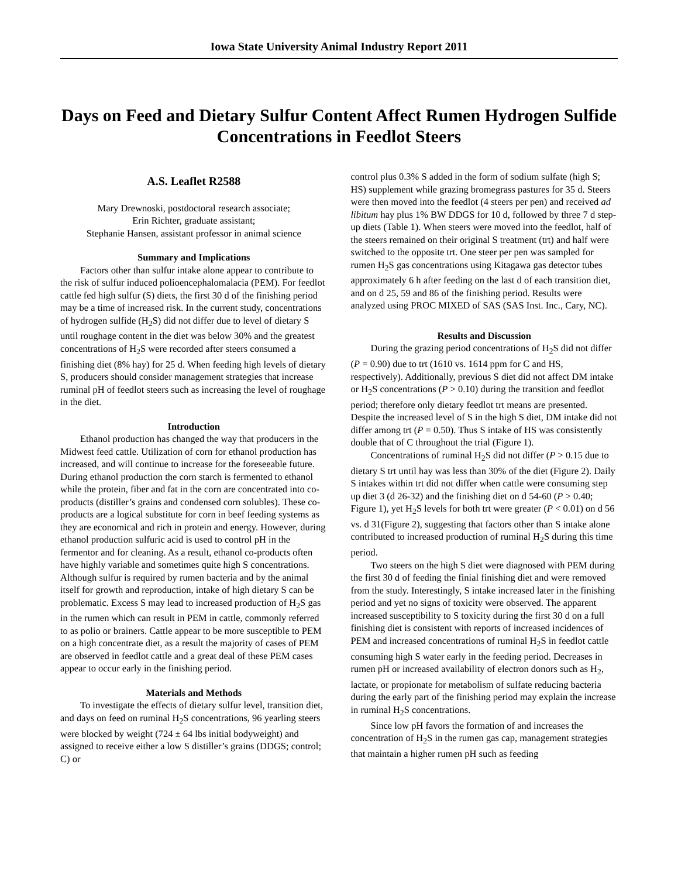Iowa State University Animal Industry Report 2011
Days on Feed and Dietary Sulfur Content Affect Rumen Hydrogen Sulfide Concentrations in Feedlot Steers
A.S. Leaflet R2588
Mary Drewnoski, postdoctoral research associate;
Erin Richter, graduate assistant;
Stephanie Hansen, assistant professor in animal science
Summary and Implications
Factors other than sulfur intake alone appear to contribute to the risk of sulfur induced polioencephalomalacia (PEM). For feedlot cattle fed high sulfur (S) diets, the first 30 d of the finishing period may be a time of increased risk. In the current study, concentrations of hydrogen sulfide (H<sub>2</sub>S) did not differ due to level of dietary S until roughage content in the diet was below 30% and the greatest concentrations of H<sub>2</sub>S were recorded after steers consumed a finishing diet (8% hay) for 25 d. When feeding high levels of dietary S, producers should consider management strategies that increase ruminal pH of feedlot steers such as increasing the level of roughage in the diet.
Introduction
Ethanol production has changed the way that producers in the Midwest feed cattle. Utilization of corn for ethanol production has increased, and will continue to increase for the foreseeable future. During ethanol production the corn starch is fermented to ethanol while the protein, fiber and fat in the corn are concentrated into co-products (distiller’s grains and condensed corn solubles). These co-products are a logical substitute for corn in beef feeding systems as they are economical and rich in protein and energy. However, during ethanol production sulfuric acid is used to control pH in the fermentor and for cleaning. As a result, ethanol co-products often have highly variable and sometimes quite high S concentrations. Although sulfur is required by rumen bacteria and by the animal itself for growth and reproduction, intake of high dietary S can be problematic. Excess S may lead to increased production of H<sub>2</sub>S gas in the rumen which can result in PEM in cattle, commonly referred to as polio or brainers. Cattle appear to be more susceptible to PEM on a high concentrate diet, as a result the majority of cases of PEM are observed in feedlot cattle and a great deal of these PEM cases appear to occur early in the finishing period.
Materials and Methods
To investigate the effects of dietary sulfur level, transition diet, and days on feed on ruminal H<sub>2</sub>S concentrations, 96 yearling steers were blocked by weight (724 ± 64 lbs initial bodyweight) and assigned to receive either a low S distiller’s grains (DDGS; control; C) or
control plus 0.3% S added in the form of sodium sulfate (high S; HS) supplement while grazing bromegrass pastures for 35 d. Steers were then moved into the feedlot (4 steers per pen) and received ad libitum hay plus 1% BW DDGS for 10 d, followed by three 7 d step-up diets (Table 1). When steers were moved into the feedlot, half of the steers remained on their original S treatment (trt) and half were switched to the opposite trt. One steer per pen was sampled for rumen H<sub>2</sub>S gas concentrations using Kitagawa gas detector tubes approximately 6 h after feeding on the last d of each transition diet, and on d 25, 59 and 86 of the finishing period. Results were analyzed using PROC MIXED of SAS (SAS Inst. Inc., Cary, NC).
Results and Discussion
During the grazing period concentrations of H<sub>2</sub>S did not differ (P = 0.90) due to trt (1610 vs. 1614 ppm for C and HS, respectively). Additionally, previous S diet did not affect DM intake or H<sub>2</sub>S concentrations (P > 0.10) during the transition and feedlot period; therefore only dietary feedlot trt means are presented. Despite the increased level of S in the high S diet, DM intake did not differ among trt (P = 0.50). Thus S intake of HS was consistently double that of C throughout the trial (Figure 1).
Concentrations of ruminal H<sub>2</sub>S did not differ (P > 0.15 due to dietary S trt until hay was less than 30% of the diet (Figure 2). Daily S intakes within trt did not differ when cattle were consuming step up diet 3 (d 26-32) and the finishing diet on d 54-60 (P > 0.40; Figure 1), yet H<sub>2</sub>S levels for both trt were greater (P < 0.01) on d 56 vs. d 31(Figure 2), suggesting that factors other than S intake alone contributed to increased production of ruminal H<sub>2</sub>S during this time period.
Two steers on the high S diet were diagnosed with PEM during the first 30 d of feeding the finial finishing diet and were removed from the study. Interestingly, S intake increased later in the finishing period and yet no signs of toxicity were observed. The apparent increased susceptibility to S toxicity during the first 30 d on a full finishing diet is consistent with reports of increased incidences of PEM and increased concentrations of ruminal H<sub>2</sub>S in feedlot cattle consuming high S water early in the feeding period. Decreases in rumen pH or increased availability of electron donors such as H<sub>2</sub>, lactate, or propionate for metabolism of sulfate reducing bacteria during the early part of the finishing period may explain the increase in ruminal H<sub>2</sub>S concentrations.
Since low pH favors the formation of and increases the concentration of H<sub>2</sub>S in the rumen gas cap, management strategies that maintain a higher rumen pH such as feeding